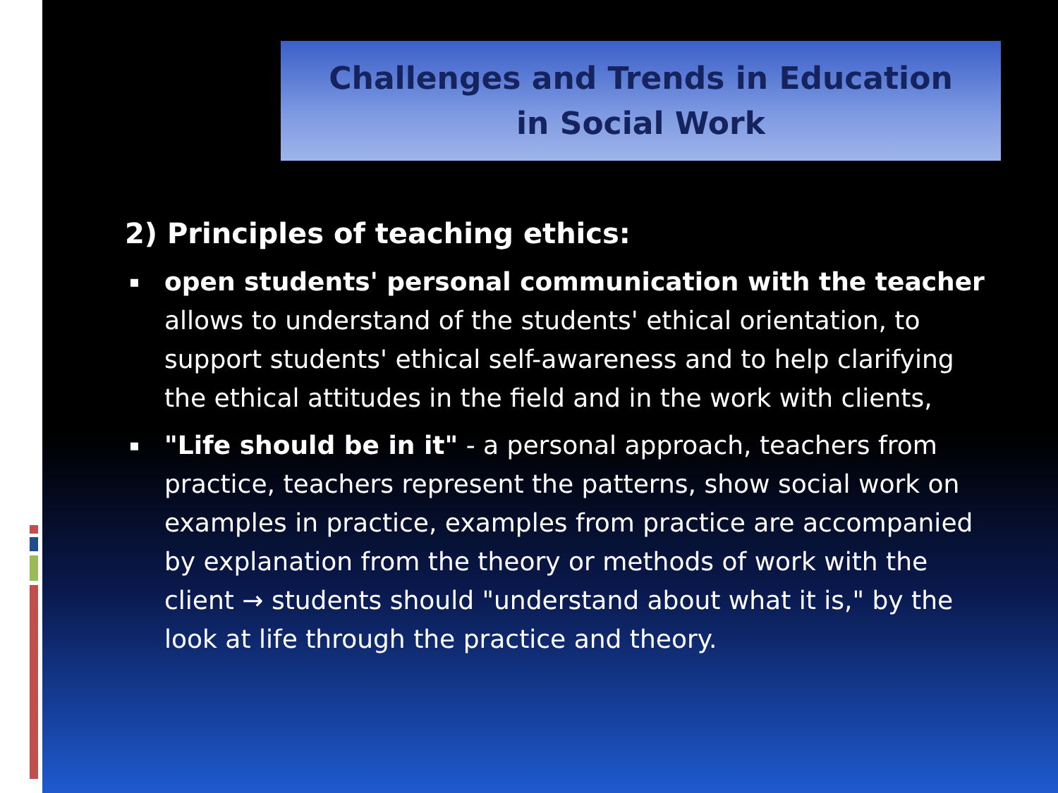Challenges and Trends in Education
in Social Work
2) Principles of teaching ethics:
▪ open students' personal communication with the teacher allows to understand of the students' ethical orientation, to support students' ethical self-awareness and to help clarifying the ethical attitudes in the field and in the work with clients,
▪ "Life should be in it" - a personal approach, teachers from practice, teachers represent the patterns, show social work on examples in practice, examples from practice are accompanied by explanation from the theory or methods of work with the client → students should "understand about what it is," by the look at life through the practice and theory.